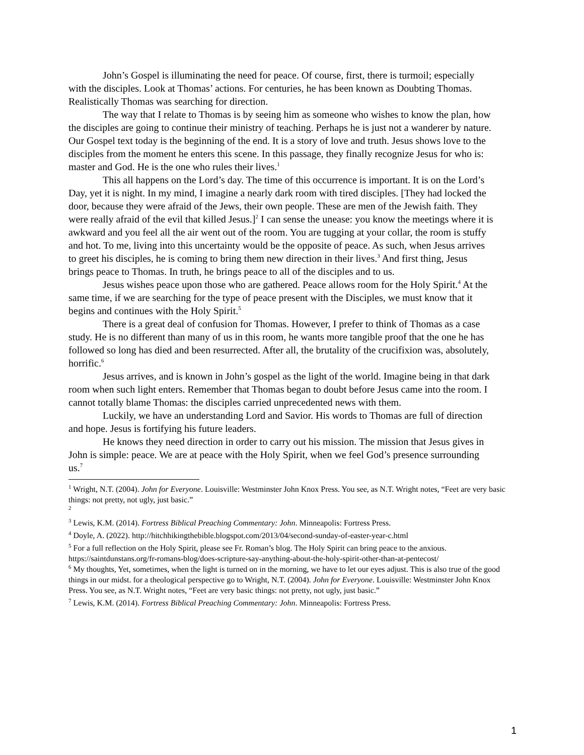John’s Gospel is illuminating the need for peace. Of course, first, there is turmoil; especially with the disciples. Look at Thomas’ actions. For centuries, he has been known as Doubting Thomas. Realistically Thomas was searching for direction.
The way that I relate to Thomas is by seeing him as someone who wishes to know the plan, how the disciples are going to continue their ministry of teaching. Perhaps he is just not a wanderer by nature. Our Gospel text today is the beginning of the end. It is a story of love and truth. Jesus shows love to the disciples from the moment he enters this scene. In this passage, they finally recognize Jesus for who is: master and God. He is the one who rules their lives.<sup>1</sup>
This all happens on the Lord’s day. The time of this occurrence is important. It is on the Lord’s Day, yet it is night. In my mind, I imagine a nearly dark room with tired disciples. [They had locked the door, because they were afraid of the Jews, their own people. These are men of the Jewish faith. They were really afraid of the evil that killed Jesus.]<sup>2</sup> I can sense the unease: you know the meetings where it is awkward and you feel all the air went out of the room. You are tugging at your collar, the room is stuffy and hot. To me, living into this uncertainty would be the opposite of peace. As such, when Jesus arrives to greet his disciples, he is coming to bring them new direction in their lives.<sup>3</sup> And first thing, Jesus brings peace to Thomas. In truth, he brings peace to all of the disciples and to us.
Jesus wishes peace upon those who are gathered. Peace allows room for the Holy Spirit.<sup>4</sup> At the same time, if we are searching for the type of peace present with the Disciples, we must know that it begins and continues with the Holy Spirit.<sup>5</sup>
There is a great deal of confusion for Thomas. However, I prefer to think of Thomas as a case study. He is no different than many of us in this room, he wants more tangible proof that the one he has followed so long has died and been resurrected. After all, the brutality of the crucifixion was, absolutely, horrific.<sup>6</sup>
Jesus arrives, and is known in John’s gospel as the light of the world. Imagine being in that dark room when such light enters. Remember that Thomas began to doubt before Jesus came into the room. I cannot totally blame Thomas: the disciples carried unprecedented news with them.
Luckily, we have an understanding Lord and Savior. His words to Thomas are full of direction and hope. Jesus is fortifying his future leaders.
He knows they need direction in order to carry out his mission. The mission that Jesus gives in John is simple: peace. We are at peace with the Holy Spirit, when we feel God’s presence surrounding us.<sup>7</sup>
<sup>1</sup> Wright, N.T. (2004). John for Everyone. Louisville: Westminster John Knox Press. You see, as N.T. Wright notes, “Feet are very basic things: not pretty, not ugly, just basic.”
<sup>2</sup>
<sup>3</sup> Lewis, K.M. (2014). Fortress Biblical Preaching Commentary: John. Minneapolis: Fortress Press.
<sup>4</sup> Doyle, A. (2022). http://hitchhikingthebible.blogspot.com/2013/04/second-sunday-of-easter-year-c.html
<sup>5</sup> For a full reflection on the Holy Spirit, please see Fr. Roman’s blog. The Holy Spirit can bring peace to the anxious.
https://saintdunstans.org/fr-romans-blog/does-scripture-say-anything-about-the-holy-spirit-other-than-at-pentecost/
<sup>6</sup> My thoughts, Yet, sometimes, when the light is turned on in the morning, we have to let our eyes adjust. This is also true of the good things in our midst. for a theological perspective go to Wright, N.T. (2004). John for Everyone. Louisville: Westminster John Knox Press. You see, as N.T. Wright notes, “Feet are very basic things: not pretty, not ugly, just basic.”
<sup>7</sup> Lewis, K.M. (2014). Fortress Biblical Preaching Commentary: John. Minneapolis: Fortress Press.
1